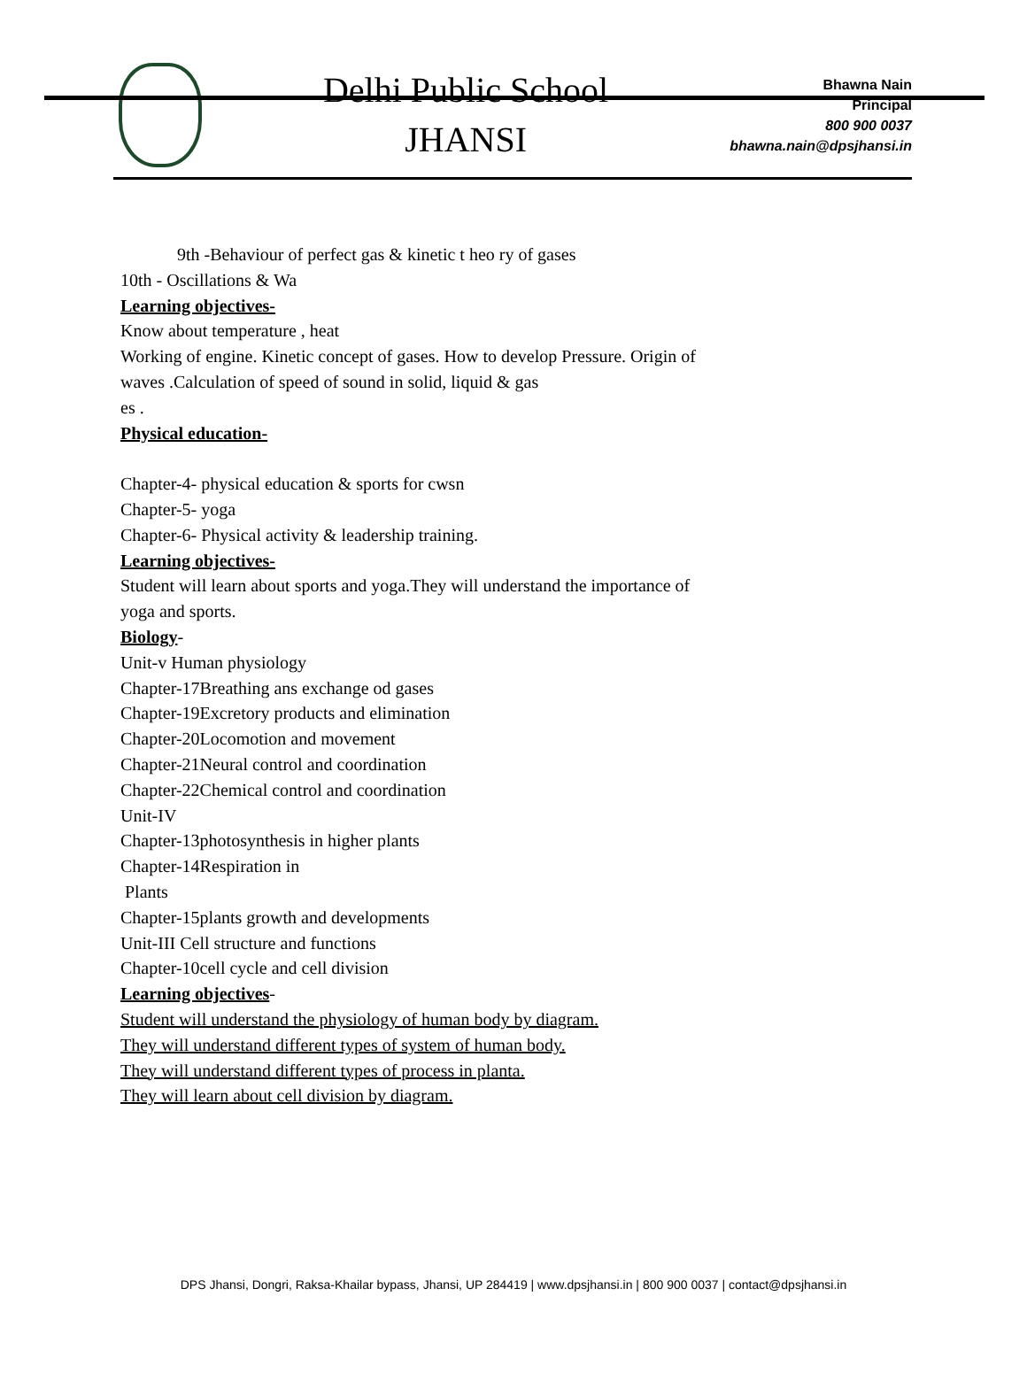Delhi Public School
JHANSI
Bhawna Nain
Principal
800 900 0037
bhawna.nain@dpsjhansi.in
9th -Behaviour of perfect gas & kinetic t heo ry of gases
10th - Oscillations & Wa
Learning objectives-
Know about temperature , heat
Working of engine. Kinetic concept of gases. How to develop Pressure. Origin of
waves .Calculation of speed of sound in solid, liquid & gas
es .
Physical education-
Chapter-4- physical education & sports for cwsn
Chapter-5- yoga
Chapter-6- Physical activity & leadership training.
Learning objectives-
Student will learn about sports and yoga.They will understand the importance of
yoga and sports.
Biology-
Unit-v Human physiology
Chapter-17Breathing ans exchange od gases
Chapter-19Excretory products and elimination
Chapter-20Locomotion and movement
Chapter-21Neural control and coordination
Chapter-22Chemical control and coordination
Unit-IV
Chapter-13photosynthesis in higher plants
Chapter-14Respiration in
Plants
Chapter-15plants growth and developments
Unit-III Cell structure and functions
Chapter-10cell cycle and cell division
Learning objectives-
Student will understand the physiology of human body by diagram.
They will understand different types of system of human body.
They will understand different types of process in planta.
They will learn about cell division by diagram.
DPS Jhansi, Dongri, Raksa-Khailar bypass, Jhansi, UP 284419 | www.dpsjhansi.in | 800 900 0037 | contact@dpsjhansi.in